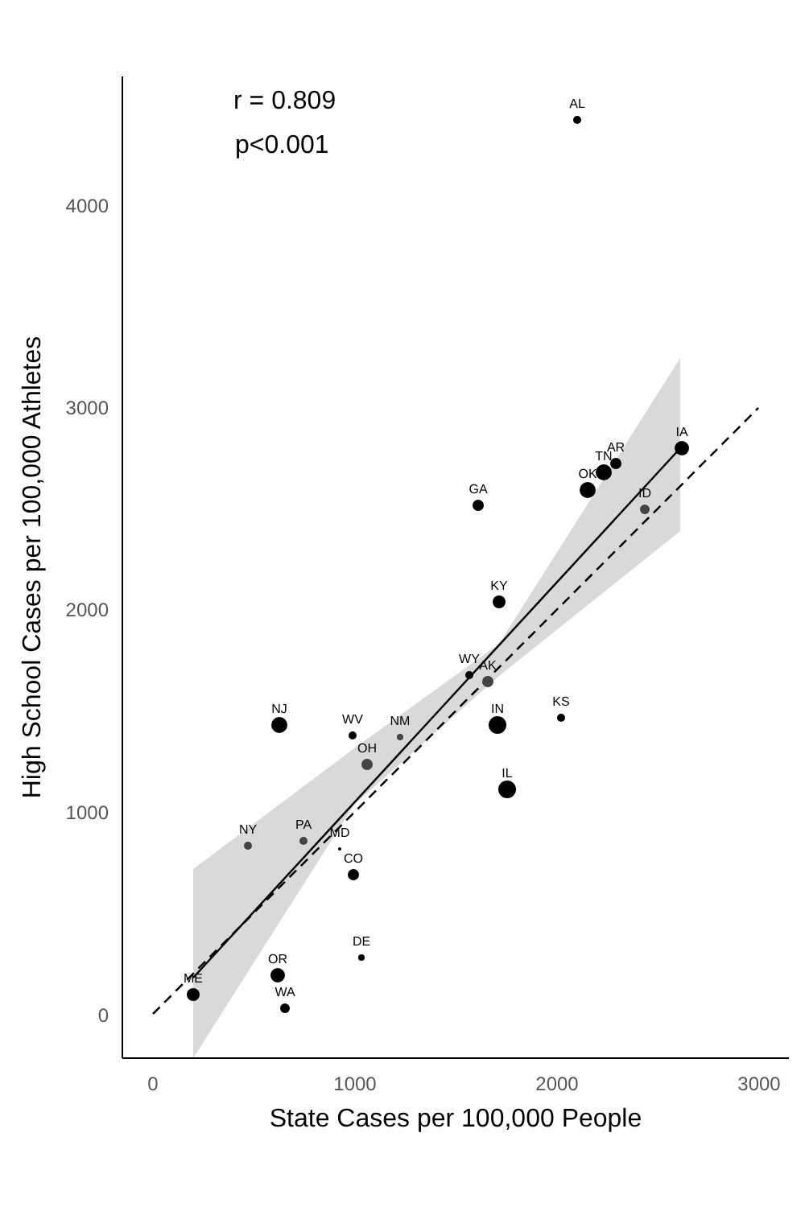4000
3000
2000
1000
0
0
1000
2000
3000
State Cases per 100,000 People
High School Cases per 100,000 Athletes
r = 0.809
p<0.001
AL
IA
AR
TN
OK
ID
GA
KY
WY
AK
KS
NJ
IN
WV
NM
OH
IL
NY
PA
MD
CO
DE
OR
ME
WA